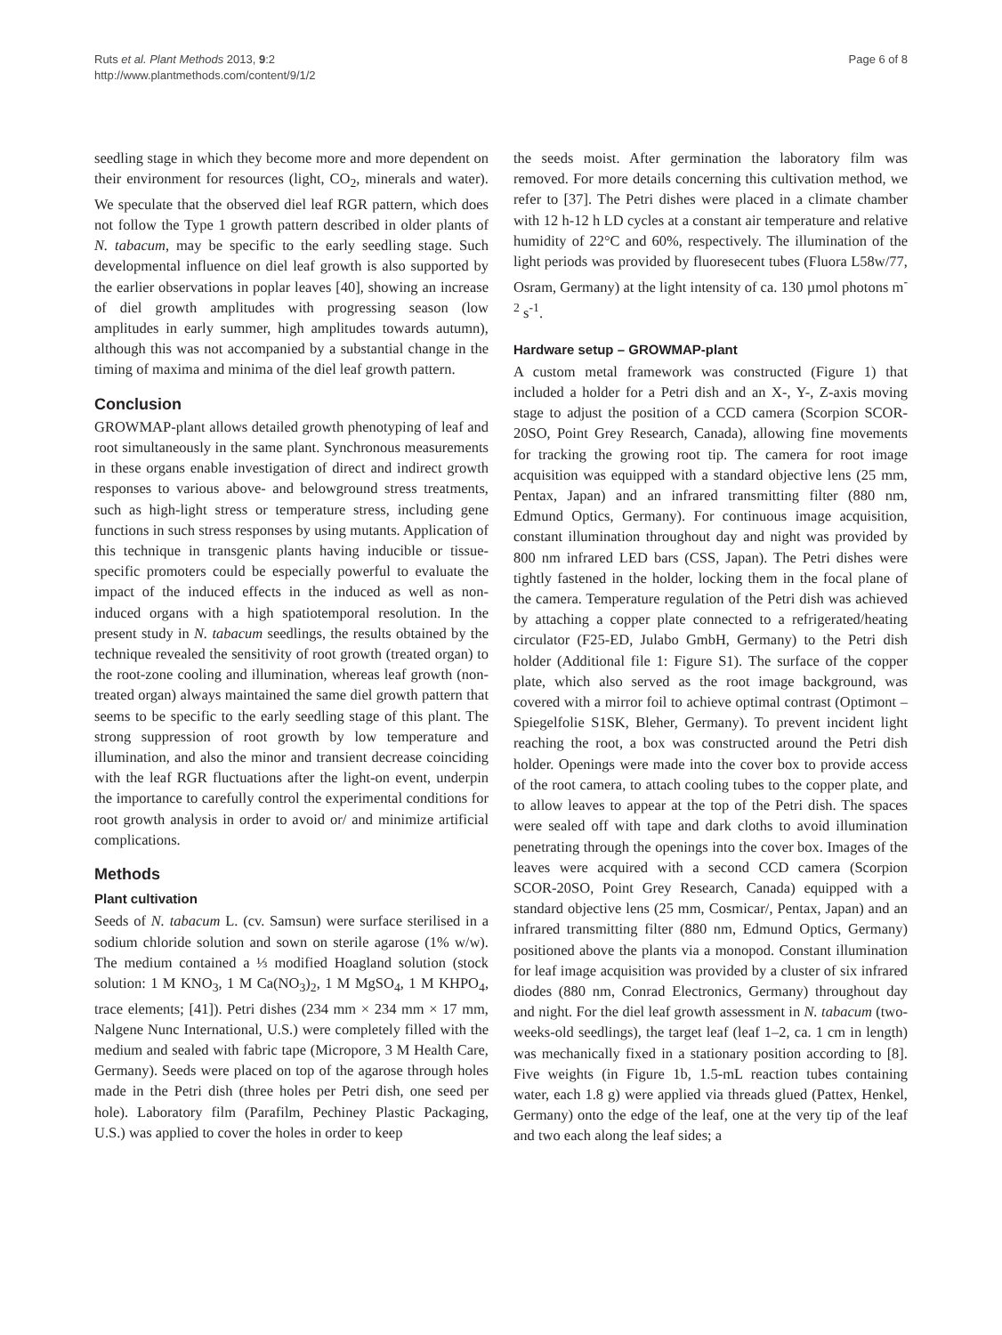Ruts et al. Plant Methods 2013, 9:2
http://www.plantmethods.com/content/9/1/2
Page 6 of 8
seedling stage in which they become more and more dependent on their environment for resources (light, CO<sub>2</sub>, minerals and water). We speculate that the observed diel leaf RGR pattern, which does not follow the Type 1 growth pattern described in older plants of N. tabacum, may be specific to the early seedling stage. Such developmental influence on diel leaf growth is also supported by the earlier observations in poplar leaves [40], showing an increase of diel growth amplitudes with progressing season (low amplitudes in early summer, high amplitudes towards autumn), although this was not accompanied by a substantial change in the timing of maxima and minima of the diel leaf growth pattern.
Conclusion
GROWMAP-plant allows detailed growth phenotyping of leaf and root simultaneously in the same plant. Synchronous measurements in these organs enable investigation of direct and indirect growth responses to various above- and belowground stress treatments, such as high-light stress or temperature stress, including gene functions in such stress responses by using mutants. Application of this technique in transgenic plants having inducible or tissue-specific promoters could be especially powerful to evaluate the impact of the induced effects in the induced as well as non-induced organs with a high spatiotemporal resolution. In the present study in N. tabacum seedlings, the results obtained by the technique revealed the sensitivity of root growth (treated organ) to the root-zone cooling and illumination, whereas leaf growth (non-treated organ) always maintained the same diel growth pattern that seems to be specific to the early seedling stage of this plant. The strong suppression of root growth by low temperature and illumination, and also the minor and transient decrease coinciding with the leaf RGR fluctuations after the light-on event, underpin the importance to carefully control the experimental conditions for root growth analysis in order to avoid or/ and minimize artificial complications.
Methods
Plant cultivation
Seeds of N. tabacum L. (cv. Samsun) were surface sterilised in a sodium chloride solution and sown on sterile agarose (1% w/w). The medium contained a ⅓ modified Hoagland solution (stock solution: 1 M KNO<sub>3</sub>, 1 M Ca(NO<sub>3</sub>)<sub>2</sub>, 1 M MgSO<sub>4</sub>, 1 M KHPO<sub>4</sub>, trace elements; [41]). Petri dishes (234 mm × 234 mm × 17 mm, Nalgene Nunc International, U.S.) were completely filled with the medium and sealed with fabric tape (Micropore, 3 M Health Care, Germany). Seeds were placed on top of the agarose through holes made in the Petri dish (three holes per Petri dish, one seed per hole). Laboratory film (Parafilm, Pechiney Plastic Packaging, U.S.) was applied to cover the holes in order to keep
the seeds moist. After germination the laboratory film was removed. For more details concerning this cultivation method, we refer to [37]. The Petri dishes were placed in a climate chamber with 12 h-12 h LD cycles at a constant air temperature and relative humidity of 22°C and 60%, respectively. The illumination of the light periods was provided by fluoresecent tubes (Fluora L58w/77, Osram, Germany) at the light intensity of ca. 130 µmol photons m<sup>-2</sup> s<sup>-1</sup>.
Hardware setup – GROWMAP-plant
A custom metal framework was constructed (Figure 1) that included a holder for a Petri dish and an X-, Y-, Z-axis moving stage to adjust the position of a CCD camera (Scorpion SCOR-20SO, Point Grey Research, Canada), allowing fine movements for tracking the growing root tip. The camera for root image acquisition was equipped with a standard objective lens (25 mm, Pentax, Japan) and an infrared transmitting filter (880 nm, Edmund Optics, Germany). For continuous image acquisition, constant illumination throughout day and night was provided by 800 nm infrared LED bars (CSS, Japan). The Petri dishes were tightly fastened in the holder, locking them in the focal plane of the camera. Temperature regulation of the Petri dish was achieved by attaching a copper plate connected to a refrigerated/heating circulator (F25-ED, Julabo GmbH, Germany) to the Petri dish holder (Additional file 1: Figure S1). The surface of the copper plate, which also served as the root image background, was covered with a mirror foil to achieve optimal contrast (Optimont – Spiegelfolie S1SK, Bleher, Germany). To prevent incident light reaching the root, a box was constructed around the Petri dish holder. Openings were made into the cover box to provide access of the root camera, to attach cooling tubes to the copper plate, and to allow leaves to appear at the top of the Petri dish. The spaces were sealed off with tape and dark cloths to avoid illumination penetrating through the openings into the cover box. Images of the leaves were acquired with a second CCD camera (Scorpion SCOR-20SO, Point Grey Research, Canada) equipped with a standard objective lens (25 mm, Cosmicar/, Pentax, Japan) and an infrared transmitting filter (880 nm, Edmund Optics, Germany) positioned above the plants via a monopod. Constant illumination for leaf image acquisition was provided by a cluster of six infrared diodes (880 nm, Conrad Electronics, Germany) throughout day and night. For the diel leaf growth assessment in N. tabacum (two-weeks-old seedlings), the target leaf (leaf 1–2, ca. 1 cm in length) was mechanically fixed in a stationary position according to [8]. Five weights (in Figure 1b, 1.5-mL reaction tubes containing water, each 1.8 g) were applied via threads glued (Pattex, Henkel, Germany) onto the edge of the leaf, one at the very tip of the leaf and two each along the leaf sides; a